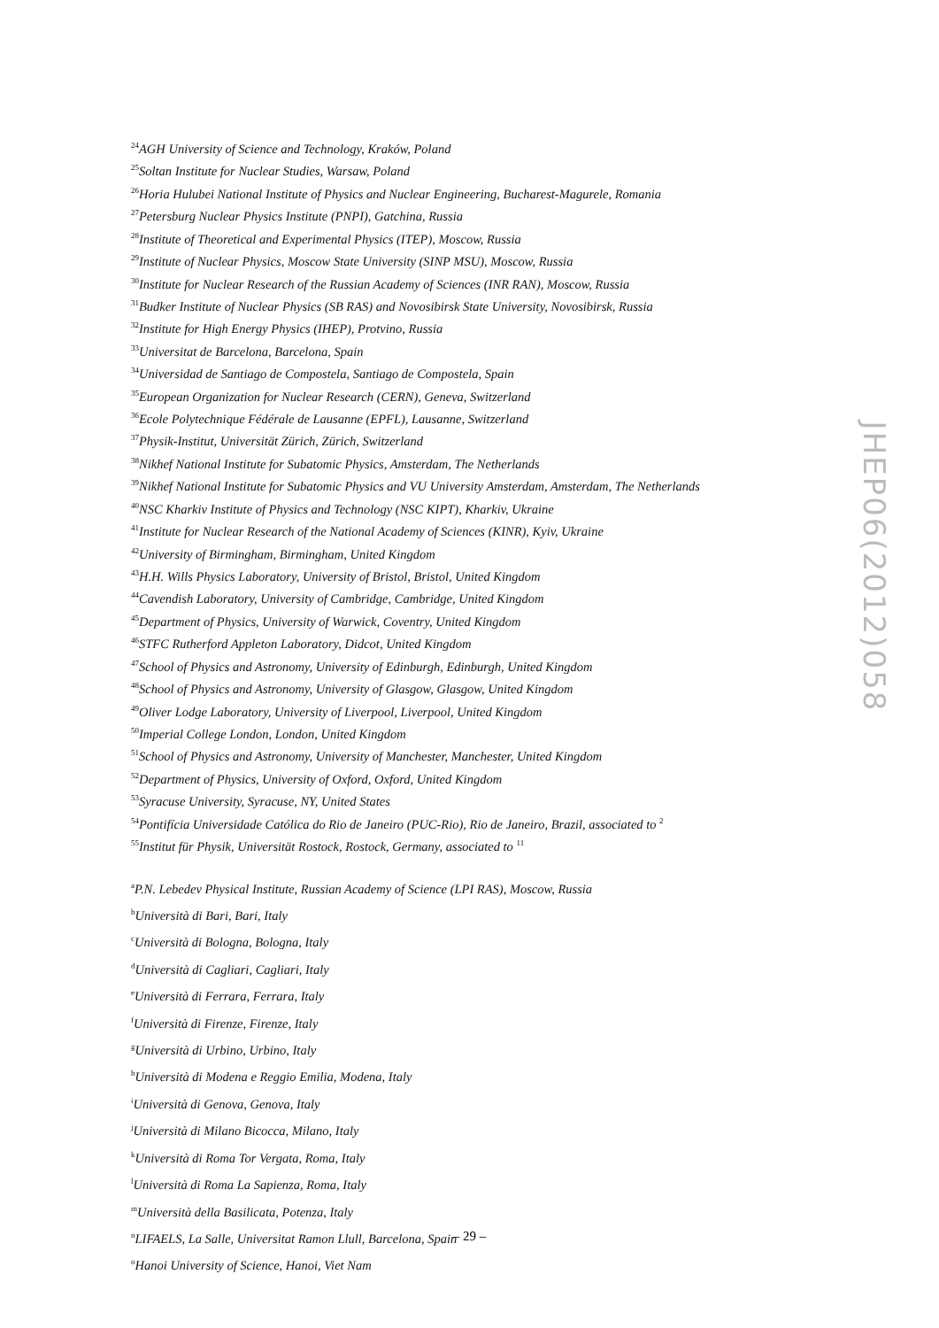<sup>24</sup> AGH University of Science and Technology, Kraków, Poland
<sup>25</sup> Soltan Institute for Nuclear Studies, Warsaw, Poland
<sup>26</sup> Horia Hulubei National Institute of Physics and Nuclear Engineering, Bucharest-Magurele, Romania
<sup>27</sup> Petersburg Nuclear Physics Institute (PNPI), Gatchina, Russia
<sup>28</sup> Institute of Theoretical and Experimental Physics (ITEP), Moscow, Russia
<sup>29</sup> Institute of Nuclear Physics, Moscow State University (SINP MSU), Moscow, Russia
<sup>30</sup> Institute for Nuclear Research of the Russian Academy of Sciences (INR RAN), Moscow, Russia
<sup>31</sup> Budker Institute of Nuclear Physics (SB RAS) and Novosibirsk State University, Novosibirsk, Russia
<sup>32</sup> Institute for High Energy Physics (IHEP), Protvino, Russia
<sup>33</sup> Universitat de Barcelona, Barcelona, Spain
<sup>34</sup> Universidad de Santiago de Compostela, Santiago de Compostela, Spain
<sup>35</sup> European Organization for Nuclear Research (CERN), Geneva, Switzerland
<sup>36</sup> Ecole Polytechnique Fédérale de Lausanne (EPFL), Lausanne, Switzerland
<sup>37</sup> Physik-Institut, Universität Zürich, Zürich, Switzerland
<sup>38</sup> Nikhef National Institute for Subatomic Physics, Amsterdam, The Netherlands
<sup>39</sup> Nikhef National Institute for Subatomic Physics and VU University Amsterdam, Amsterdam, The Netherlands
<sup>40</sup>NSC Kharkiv Institute of Physics and Technology (NSC KIPT), Kharkiv, Ukraine
<sup>41</sup> Institute for Nuclear Research of the National Academy of Sciences (KINR), Kyiv, Ukraine
<sup>42</sup> University of Birmingham, Birmingham, United Kingdom
<sup>43</sup>H.H. Wills Physics Laboratory, University of Bristol, Bristol, United Kingdom
<sup>44</sup> Cavendish Laboratory, University of Cambridge, Cambridge, United Kingdom
<sup>45</sup> Department of Physics, University of Warwick, Coventry, United Kingdom
<sup>46</sup>STFC Rutherford Appleton Laboratory, Didcot, United Kingdom
<sup>47</sup> School of Physics and Astronomy, University of Edinburgh, Edinburgh, United Kingdom
<sup>48</sup> School of Physics and Astronomy, University of Glasgow, Glasgow, United Kingdom
<sup>49</sup> Oliver Lodge Laboratory, University of Liverpool, Liverpool, United Kingdom
<sup>50</sup> Imperial College London, London, United Kingdom
<sup>51</sup> School of Physics and Astronomy, University of Manchester, Manchester, United Kingdom
<sup>52</sup> Department of Physics, University of Oxford, Oxford, United Kingdom
<sup>53</sup> Syracuse University, Syracuse, NY, United States
<sup>54</sup> Pontifícia Universidade Católica do Rio de Janeiro (PUC-Rio), Rio de Janeiro, Brazil, associated to <sup>2</sup>
<sup>55</sup> Institut für Physik, Universität Rostock, Rostock, Germany, associated to <sup>11</sup>
<sup>a</sup> P.N. Lebedev Physical Institute, Russian Academy of Science (LPI RAS), Moscow, Russia
<sup>b</sup> Università di Bari, Bari, Italy
<sup>c</sup> Università di Bologna, Bologna, Italy
<sup>d</sup> Università di Cagliari, Cagliari, Italy
<sup>e</sup> Università di Ferrara, Ferrara, Italy
<sup>f</sup> Università di Firenze, Firenze, Italy
<sup>g</sup> Università di Urbino, Urbino, Italy
<sup>h</sup> Università di Modena e Reggio Emilia, Modena, Italy
<sup>i</sup> Università di Genova, Genova, Italy
<sup>j</sup> Università di Milano Bicocca, Milano, Italy
<sup>k</sup> Università di Roma Tor Vergata, Roma, Italy
<sup>l</sup> Università di Roma La Sapienza, Roma, Italy
<sup>m</sup> Università della Basilicata, Potenza, Italy
<sup>n</sup> LIFAELS, La Salle, Universitat Ramon Llull, Barcelona, Spain
<sup>o</sup> Hanoi University of Science, Hanoi, Viet Nam
JHEP06(2012)058
– 29 –